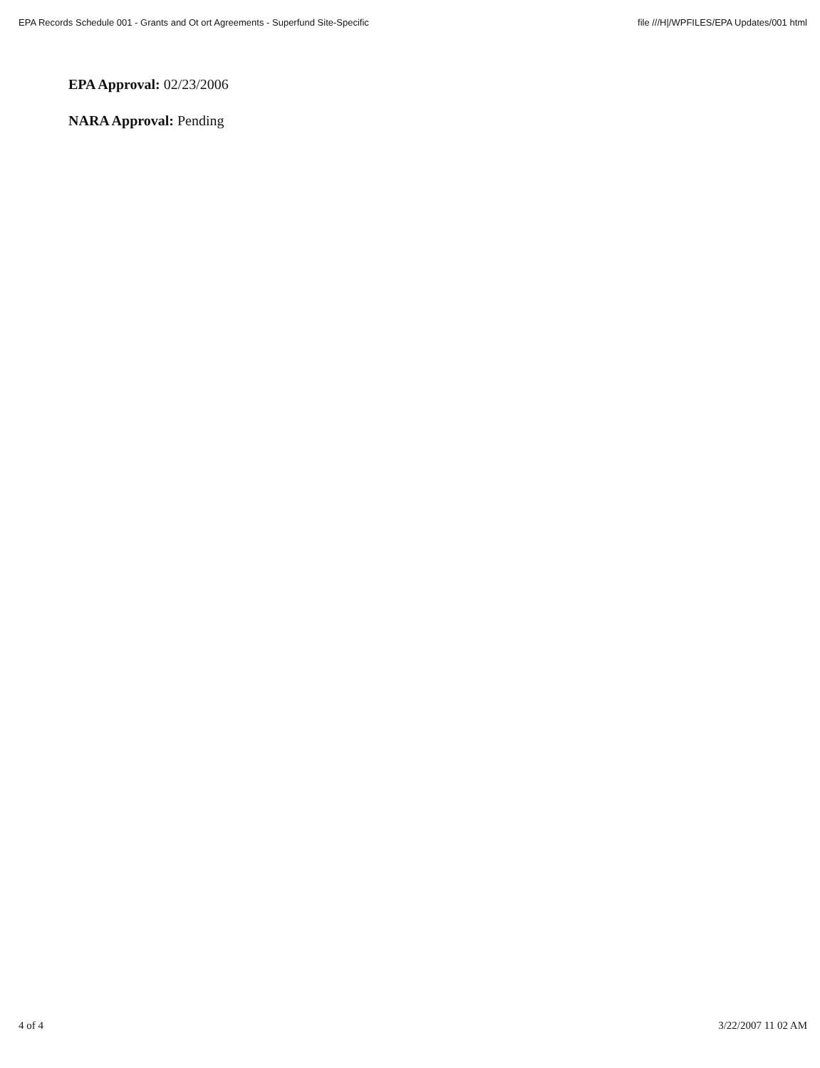EPA Records Schedule 001 - Grants and Ot ort Agreements - Superfund Site-Specific file ///H|/WPFILES/EPA Updates/001 html
EPA Approval: 02/23/2006
NARA Approval: Pending
4 of 4 3/22/2007 11 02 AM